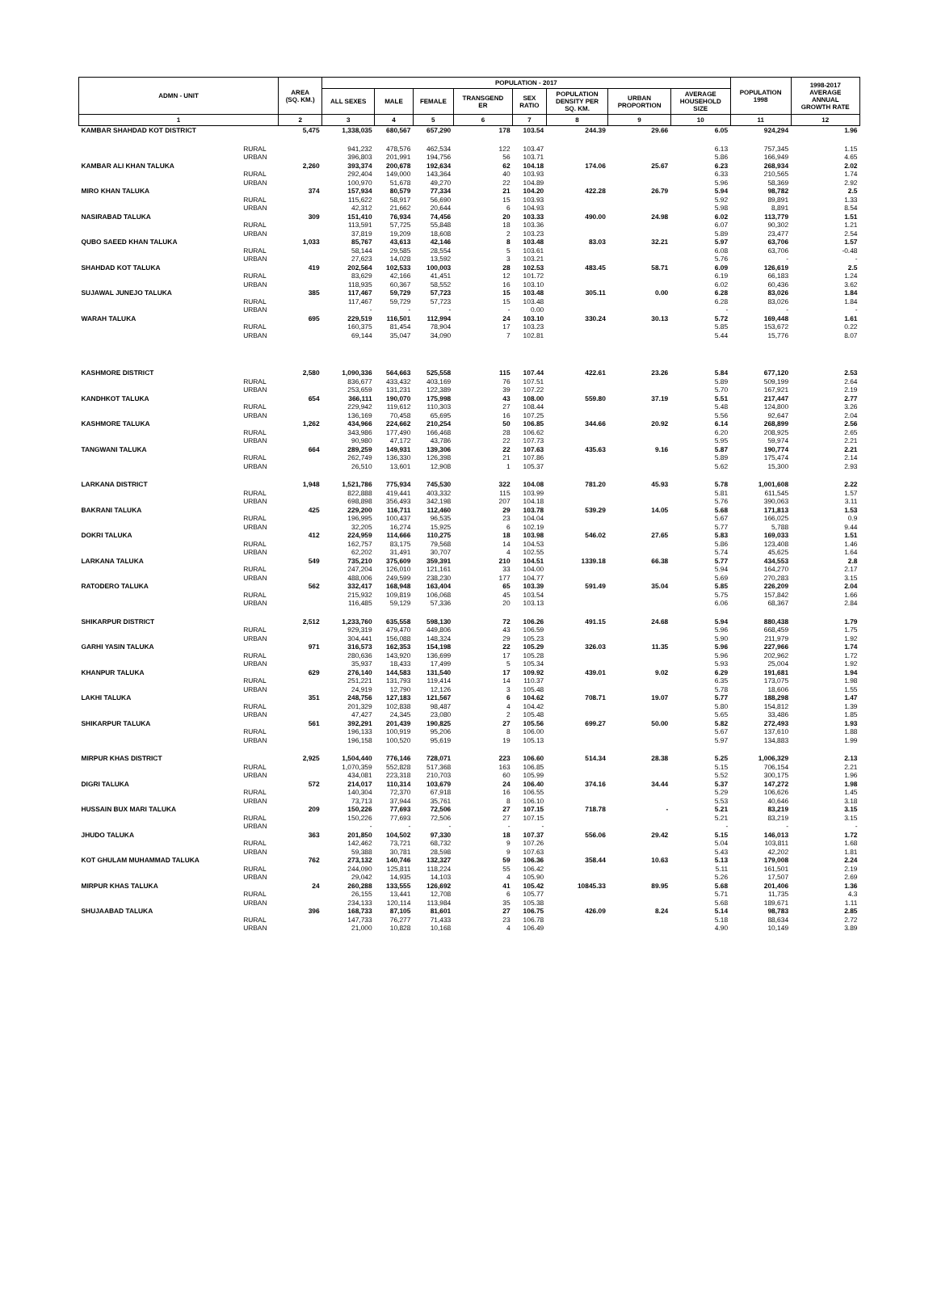| ADMN - UNIT | | AREA (SQ. KM.) | POPULATION - 2017 | | | | | | | | POPULATION 1998 | 1998-2017 AVERAGE ANNUAL GROWTH RATE |
| --- | --- | --- | --- | --- | --- | --- | --- | --- | --- | --- | --- | --- |
| | | | ALL SEXES | MALE | FEMALE | TRANSGEND ER | SEX RATIO | POPULATION DENSITY PER SQ. KM. | URBAN PROPORTION | AVERAGE HOUSEHOLD SIZE | | |
| 1 | | 2 | 3 | 4 | 5 | 6 | 7 | 8 | 9 | 10 | 11 | 12 |
| KAMBAR SHAHDAD KOT DISTRICT | | 5,475 | 1,338,035 | 680,567 | 657,290 | 178 | 103.54 | 244.39 | 29.66 | 6.05 | 924,294 | 1.96 |
| | RURAL | | 941,232 | 478,576 | 462,534 | 122 | 103.47 | | | 6.13 | 757,345 | 1.15 |
| | URBAN | | 396,803 | 201,991 | 194,756 | 56 | 103.71 | | | 5.86 | 166,949 | 4.65 |
| KAMBAR ALI KHAN TALUKA | | 2,260 | 393,374 | 200,678 | 192,634 | 62 | 104.18 | 174.06 | 25.67 | 6.23 | 268,934 | 2.02 |
| | RURAL | | 292,404 | 149,000 | 143,364 | 40 | 103.93 | | | 6.33 | 210,565 | 1.74 |
| | URBAN | | 100,970 | 51,678 | 49,270 | 22 | 104.89 | | | 5.96 | 58,369 | 2.92 |
| MIRO KHAN TALUKA | | 374 | 157,934 | 80,579 | 77,334 | 21 | 104.20 | 422.28 | 26.79 | 5.94 | 98,782 | 2.5 |
| | RURAL | | 115,622 | 58,917 | 56,690 | 15 | 103.93 | | | 5.92 | 89,891 | 1.33 |
| | URBAN | | 42,312 | 21,662 | 20,644 | 6 | 104.93 | | | 5.98 | 8,891 | 8.54 |
| NASIRABAD TALUKA | | 309 | 151,410 | 76,934 | 74,456 | 20 | 103.33 | 490.00 | 24.98 | 6.02 | 113,779 | 1.51 |
| | RURAL | | 113,591 | 57,725 | 55,848 | 18 | 103.36 | | | 6.07 | 90,302 | 1.21 |
| | URBAN | | 37,819 | 19,209 | 18,608 | 2 | 103.23 | | | 5.89 | 23,477 | 2.54 |
| QUBO SAEED KHAN TALUKA | | 1,033 | 85,767 | 43,613 | 42,146 | 8 | 103.48 | 83.03 | 32.21 | 5.97 | 63,706 | 1.57 |
| | RURAL | | 58,144 | 29,585 | 28,554 | 5 | 103.61 | | | 6.08 | 63,706 | -0.48 |
| | URBAN | | 27,623 | 14,028 | 13,592 | 3 | 103.21 | | | 5.76 | - | - |
| SHAHDAD KOT TALUKA | | 419 | 202,564 | 102,533 | 100,003 | 28 | 102.53 | 483.45 | 58.71 | 6.09 | 126,619 | 2.5 |
| | RURAL | | 83,629 | 42,166 | 41,451 | 12 | 101.72 | | | 6.19 | 66,183 | 1.24 |
| | URBAN | | 118,935 | 60,367 | 58,552 | 16 | 103.10 | | | 6.02 | 60,436 | 3.62 |
| SUJAWAL JUNEJO TALUKA | | 385 | 117,467 | 59,729 | 57,723 | 15 | 103.48 | 305.11 | 0.00 | 6.28 | 83,026 | 1.84 |
| | RURAL | | 117,467 | 59,729 | 57,723 | 15 | 103.48 | | | 6.28 | 83,026 | 1.84 |
| | URBAN | | - | - | - | - | 0.00 | | | - | - | - |
| WARAH TALUKA | | 695 | 229,519 | 116,501 | 112,994 | 24 | 103.10 | 330.24 | 30.13 | 5.72 | 169,448 | 1.61 |
| | RURAL | | 160,375 | 81,454 | 78,904 | 17 | 103.23 | | | 5.85 | 153,672 | 0.22 |
| | URBAN | | 69,144 | 35,047 | 34,090 | 7 | 102.81 | | | 5.44 | 15,776 | 8.07 |
| KASHMORE DISTRICT | | 2,580 | 1,090,336 | 564,663 | 525,558 | 115 | 107.44 | 422.61 | 23.26 | 5.84 | 677,120 | 2.53 |
| | RURAL | | 836,677 | 433,432 | 403,169 | 76 | 107.51 | | | 5.89 | 509,199 | 2.64 |
| | URBAN | | 253,659 | 131,231 | 122,389 | 39 | 107.22 | | | 5.70 | 167,921 | 2.19 |
| KANDHKOT TALUKA | | 654 | 366,111 | 190,070 | 175,998 | 43 | 108.00 | 559.80 | 37.19 | 5.51 | 217,447 | 2.77 |
| | RURAL | | 229,942 | 119,612 | 110,303 | 27 | 108.44 | | | 5.48 | 124,800 | 3.26 |
| | URBAN | | 136,169 | 70,458 | 65,695 | 16 | 107.25 | | | 5.56 | 92,647 | 2.04 |
| KASHMORE TALUKA | | 1,262 | 434,966 | 224,662 | 210,254 | 50 | 106.85 | 344.66 | 20.92 | 6.14 | 268,899 | 2.56 |
| | RURAL | | 343,986 | 177,490 | 166,468 | 28 | 106.62 | | | 6.20 | 208,925 | 2.65 |
| | URBAN | | 90,980 | 47,172 | 43,786 | 22 | 107.73 | | | 5.95 | 59,974 | 2.21 |
| TANGWANI TALUKA | | 664 | 289,259 | 149,931 | 139,306 | 22 | 107.63 | 435.63 | 9.16 | 5.87 | 190,774 | 2.21 |
| | RURAL | | 262,749 | 136,330 | 126,398 | 21 | 107.86 | | | 5.89 | 175,474 | 2.14 |
| | URBAN | | 26,510 | 13,601 | 12,908 | 1 | 105.37 | | | 5.62 | 15,300 | 2.93 |
| LARKANA DISTRICT | | 1,948 | 1,521,786 | 775,934 | 745,530 | 322 | 104.08 | 781.20 | 45.93 | 5.78 | 1,001,608 | 2.22 |
| | RURAL | | 822,888 | 419,441 | 403,332 | 115 | 103.99 | | | 5.81 | 611,545 | 1.57 |
| | URBAN | | 698,898 | 356,493 | 342,198 | 207 | 104.18 | | | 5.76 | 390,063 | 3.11 |
| BAKRANI TALUKA | | 425 | 229,200 | 116,711 | 112,460 | 29 | 103.78 | 539.29 | 14.05 | 5.68 | 171,813 | 1.53 |
| | RURAL | | 196,995 | 100,437 | 96,535 | 23 | 104.04 | | | 5.67 | 166,025 | 0.9 |
| | URBAN | | 32,205 | 16,274 | 15,925 | 6 | 102.19 | | | 5.77 | 5,788 | 9.44 |
| DOKRI TALUKA | | 412 | 224,959 | 114,666 | 110,275 | 18 | 103.98 | 546.02 | 27.65 | 5.83 | 169,033 | 1.51 |
| | RURAL | | 162,757 | 83,175 | 79,568 | 14 | 104.53 | | | 5.86 | 123,408 | 1.46 |
| | URBAN | | 62,202 | 31,491 | 30,707 | 4 | 102.55 | | | 5.74 | 45,625 | 1.64 |
| LARKANA TALUKA | | 549 | 735,210 | 375,609 | 359,391 | 210 | 104.51 | 1339.18 | 66.38 | 5.77 | 434,553 | 2.8 |
| | RURAL | | 247,204 | 126,010 | 121,161 | 33 | 104.00 | | | 5.94 | 164,270 | 2.17 |
| | URBAN | | 488,006 | 249,599 | 238,230 | 177 | 104.77 | | | 5.69 | 270,283 | 3.15 |
| RATODERO TALUKA | | 562 | 332,417 | 168,948 | 163,404 | 65 | 103.39 | 591.49 | 35.04 | 5.85 | 226,209 | 2.04 |
| | RURAL | | 215,932 | 109,819 | 106,068 | 45 | 103.54 | | | 5.75 | 157,842 | 1.66 |
| | URBAN | | 116,485 | 59,129 | 57,336 | 20 | 103.13 | | | 6.06 | 68,367 | 2.84 |
| SHIKARPUR DISTRICT | | 2,512 | 1,233,760 | 635,558 | 598,130 | 72 | 106.26 | 491.15 | 24.68 | 5.94 | 880,438 | 1.79 |
| | RURAL | | 929,319 | 479,470 | 449,806 | 43 | 106.59 | | | 5.96 | 668,459 | 1.75 |
| | URBAN | | 304,441 | 156,088 | 148,324 | 29 | 105.23 | | | 5.90 | 211,979 | 1.92 |
| GARHI YASIN TALUKA | | 971 | 316,573 | 162,353 | 154,198 | 22 | 105.29 | 326.03 | 11.35 | 5.96 | 227,966 | 1.74 |
| | RURAL | | 280,636 | 143,920 | 136,699 | 17 | 105.28 | | | 5.96 | 202,962 | 1.72 |
| | URBAN | | 35,937 | 18,433 | 17,499 | 5 | 105.34 | | | 5.93 | 25,004 | 1.92 |
| KHANPUR TALUKA | | 629 | 276,140 | 144,583 | 131,540 | 17 | 109.92 | 439.01 | 9.02 | 6.29 | 191,681 | 1.94 |
| | RURAL | | 251,221 | 131,793 | 119,414 | 14 | 110.37 | | | 6.35 | 173,075 | 1.98 |
| | URBAN | | 24,919 | 12,790 | 12,126 | 3 | 105.48 | | | 5.78 | 18,606 | 1.55 |
| LAKHI TALUKA | | 351 | 248,756 | 127,183 | 121,567 | 6 | 104.62 | 708.71 | 19.07 | 5.77 | 188,298 | 1.47 |
| | RURAL | | 201,329 | 102,838 | 98,487 | 4 | 104.42 | | | 5.80 | 154,812 | 1.39 |
| | URBAN | | 47,427 | 24,345 | 23,080 | 2 | 105.48 | | | 5.65 | 33,486 | 1.85 |
| SHIKARPUR TALUKA | | 561 | 392,291 | 201,439 | 190,825 | 27 | 105.56 | 699.27 | 50.00 | 5.82 | 272,493 | 1.93 |
| | RURAL | | 196,133 | 100,919 | 95,206 | 8 | 106.00 | | | 5.67 | 137,610 | 1.88 |
| | URBAN | | 196,158 | 100,520 | 95,619 | 19 | 105.13 | | | 5.97 | 134,883 | 1.99 |
| MIRPUR KHAS DISTRICT | | 2,925 | 1,504,440 | 776,146 | 728,071 | 223 | 106.60 | 514.34 | 28.38 | 5.25 | 1,006,329 | 2.13 |
| | RURAL | | 1,070,359 | 552,828 | 517,368 | 163 | 106.85 | | | 5.15 | 706,154 | 2.21 |
| | URBAN | | 434,081 | 223,318 | 210,703 | 60 | 105.99 | | | 5.52 | 300,175 | 1.96 |
| DIGRI TALUKA | | 572 | 214,017 | 110,314 | 103,679 | 24 | 106.40 | 374.16 | 34.44 | 5.37 | 147,272 | 1.98 |
| | RURAL | | 140,304 | 72,370 | 67,918 | 16 | 106.55 | | | 5.29 | 106,626 | 1.45 |
| | URBAN | | 73,713 | 37,944 | 35,761 | 8 | 106.10 | | | 5.53 | 40,646 | 3.18 |
| HUSSAIN BUX MARI TALUKA | | 209 | 150,226 | 77,693 | 72,506 | 27 | 107.15 | 718.78 | - | 5.21 | 83,219 | 3.15 |
| | RURAL | | 150,226 | 77,693 | 72,506 | 27 | 107.15 | | | 5.21 | 83,219 | 3.15 |
| | URBAN | | - | - | - | - | - | | | - | - | - |
| JHUDO TALUKA | | 363 | 201,850 | 104,502 | 97,330 | 18 | 107.37 | 556.06 | 29.42 | 5.15 | 146,013 | 1.72 |
| | RURAL | | 142,462 | 73,721 | 68,732 | 9 | 107.26 | | | 5.04 | 103,811 | 1.68 |
| | URBAN | | 59,388 | 30,781 | 28,598 | 9 | 107.63 | | | 5.43 | 42,202 | 1.81 |
| KOT GHULAM MUHAMMAD TALUKA | | 762 | 273,132 | 140,746 | 132,327 | 59 | 106.36 | 358.44 | 10.63 | 5.13 | 179,008 | 2.24 |
| | RURAL | | 244,090 | 125,811 | 118,224 | 55 | 106.42 | | | 5.11 | 161,501 | 2.19 |
| | URBAN | | 29,042 | 14,935 | 14,103 | 4 | 105.90 | | | 5.26 | 17,507 | 2.69 |
| MIRPUR KHAS TALUKA | | 24 | 260,288 | 133,555 | 126,692 | 41 | 105.42 | 10845.33 | 89.95 | 5.68 | 201,406 | 1.36 |
| | RURAL | | 26,155 | 13,441 | 12,708 | 6 | 105.77 | | | 5.71 | 11,735 | 4.3 |
| | URBAN | | 234,133 | 120,114 | 113,984 | 35 | 105.38 | | | 5.68 | 189,671 | 1.11 |
| SHUJAABAD TALUKA | | 396 | 168,733 | 87,105 | 81,601 | 27 | 106.75 | 426.09 | 8.24 | 5.14 | 98,783 | 2.85 |
| | RURAL | | 147,733 | 76,277 | 71,433 | 23 | 106.78 | | | 5.18 | 88,634 | 2.72 |
| | URBAN | | 21,000 | 10,828 | 10,168 | 4 | 106.49 | | | 4.90 | 10,149 | 3.89 |